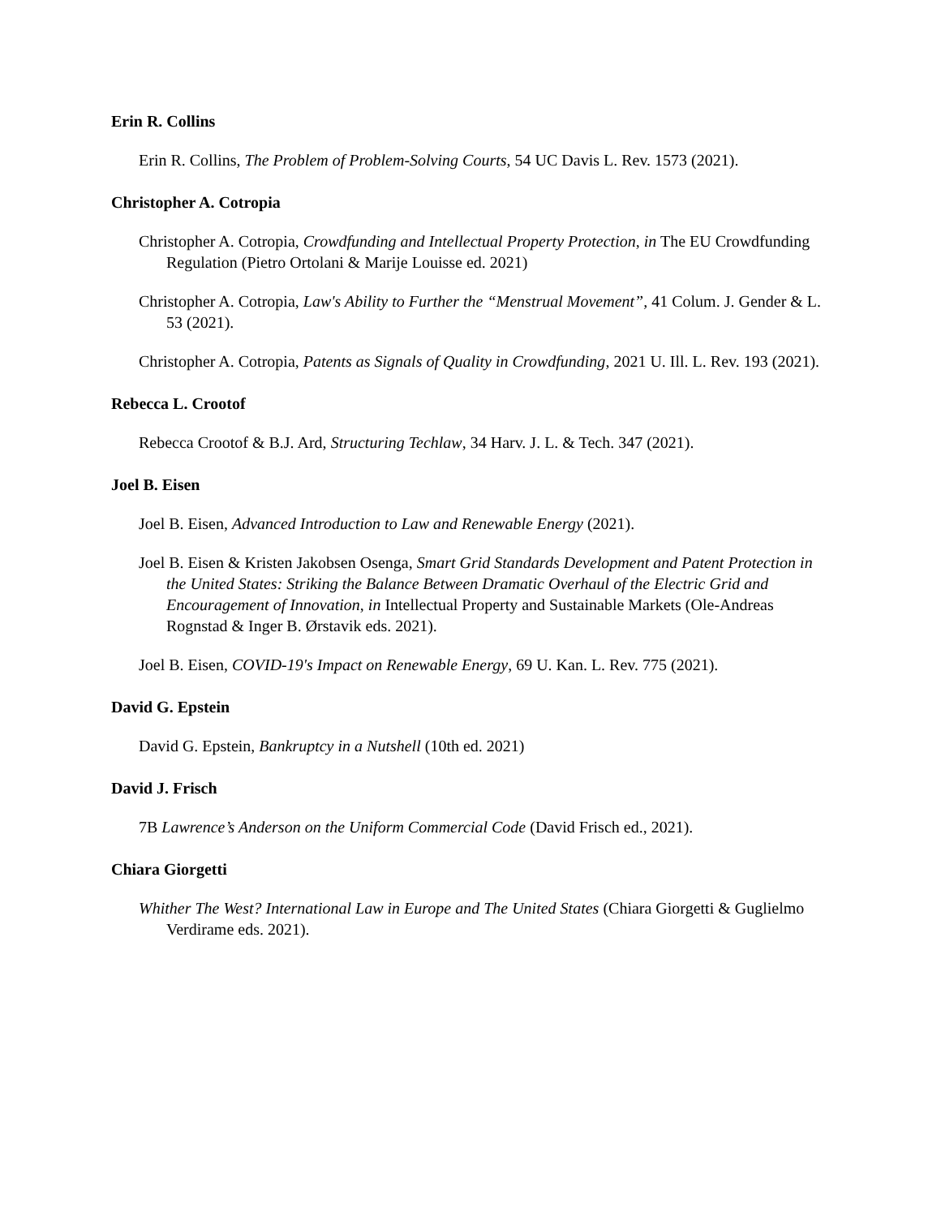Erin R. Collins
Erin R. Collins, The Problem of Problem-Solving Courts, 54 UC Davis L. Rev. 1573 (2021).
Christopher A. Cotropia
Christopher A. Cotropia, Crowdfunding and Intellectual Property Protection, in The EU Crowdfunding Regulation (Pietro Ortolani & Marije Louisse ed. 2021)
Christopher A. Cotropia, Law's Ability to Further the “Menstrual Movement”, 41 Colum. J. Gender & L. 53 (2021).
Christopher A. Cotropia, Patents as Signals of Quality in Crowdfunding, 2021 U. Ill. L. Rev. 193 (2021).
Rebecca L. Crootof
Rebecca Crootof & B.J. Ard, Structuring Techlaw, 34 Harv. J. L. & Tech. 347 (2021).
Joel B. Eisen
Joel B. Eisen, Advanced Introduction to Law and Renewable Energy (2021).
Joel B. Eisen & Kristen Jakobsen Osenga, Smart Grid Standards Development and Patent Protection in the United States: Striking the Balance Between Dramatic Overhaul of the Electric Grid and Encouragement of Innovation, in Intellectual Property and Sustainable Markets (Ole-Andreas Rognstad & Inger B. Ørstavik eds. 2021).
Joel B. Eisen, COVID-19's Impact on Renewable Energy, 69 U. Kan. L. Rev. 775 (2021).
David G. Epstein
David G. Epstein, Bankruptcy in a Nutshell (10th ed. 2021)
David J. Frisch
7B Lawrence’s Anderson on the Uniform Commercial Code (David Frisch ed., 2021).
Chiara Giorgetti
Whither The West? International Law in Europe and The United States (Chiara Giorgetti & Guglielmo Verdirame eds. 2021).